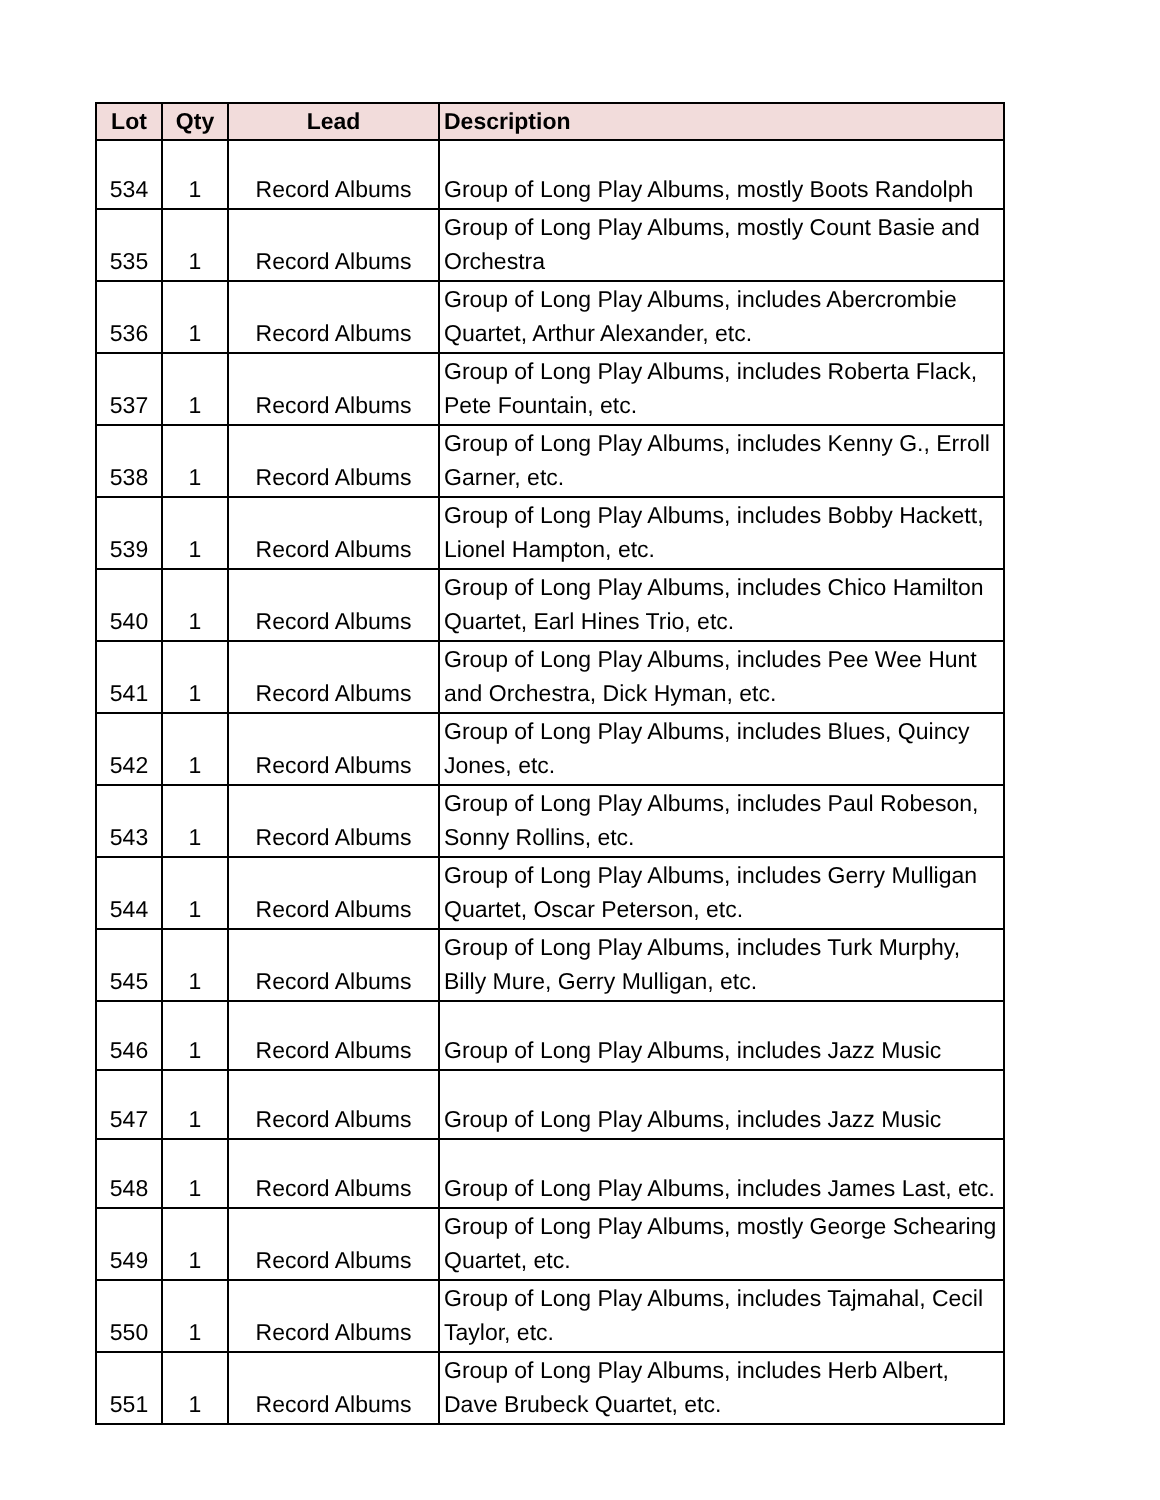| Lot | Qty | Lead | Description |
| --- | --- | --- | --- |
| 534 | 1 | Record Albums | Group of Long Play Albums, mostly Boots Randolph |
| 535 | 1 | Record Albums | Group of Long Play Albums, mostly Count Basie and Orchestra |
| 536 | 1 | Record Albums | Group of Long Play Albums, includes Abercrombie Quartet, Arthur Alexander, etc. |
| 537 | 1 | Record Albums | Group of Long Play Albums, includes Roberta Flack, Pete Fountain, etc. |
| 538 | 1 | Record Albums | Group of Long Play Albums, includes Kenny G., Erroll Garner, etc. |
| 539 | 1 | Record Albums | Group of Long Play Albums, includes Bobby Hackett, Lionel Hampton, etc. |
| 540 | 1 | Record Albums | Group of Long Play Albums, includes Chico Hamilton Quartet, Earl Hines Trio, etc. |
| 541 | 1 | Record Albums | Group of Long Play Albums, includes Pee Wee Hunt and Orchestra, Dick Hyman, etc. |
| 542 | 1 | Record Albums | Group of Long Play Albums, includes Blues, Quincy Jones, etc. |
| 543 | 1 | Record Albums | Group of Long Play Albums, includes Paul Robeson, Sonny Rollins, etc. |
| 544 | 1 | Record Albums | Group of Long Play Albums, includes Gerry Mulligan Quartet, Oscar Peterson, etc. |
| 545 | 1 | Record Albums | Group of Long Play Albums, includes Turk Murphy, Billy Mure, Gerry Mulligan, etc. |
| 546 | 1 | Record Albums | Group of Long Play Albums, includes Jazz Music |
| 547 | 1 | Record Albums | Group of Long Play Albums, includes Jazz Music |
| 548 | 1 | Record Albums | Group of Long Play Albums, includes James Last, etc. |
| 549 | 1 | Record Albums | Group of Long Play Albums, mostly George Schearing Quartet, etc. |
| 550 | 1 | Record Albums | Group of Long Play Albums, includes Tajmahal, Cecil Taylor, etc. |
| 551 | 1 | Record Albums | Group of Long Play Albums, includes Herb Albert, Dave Brubeck Quartet, etc. |